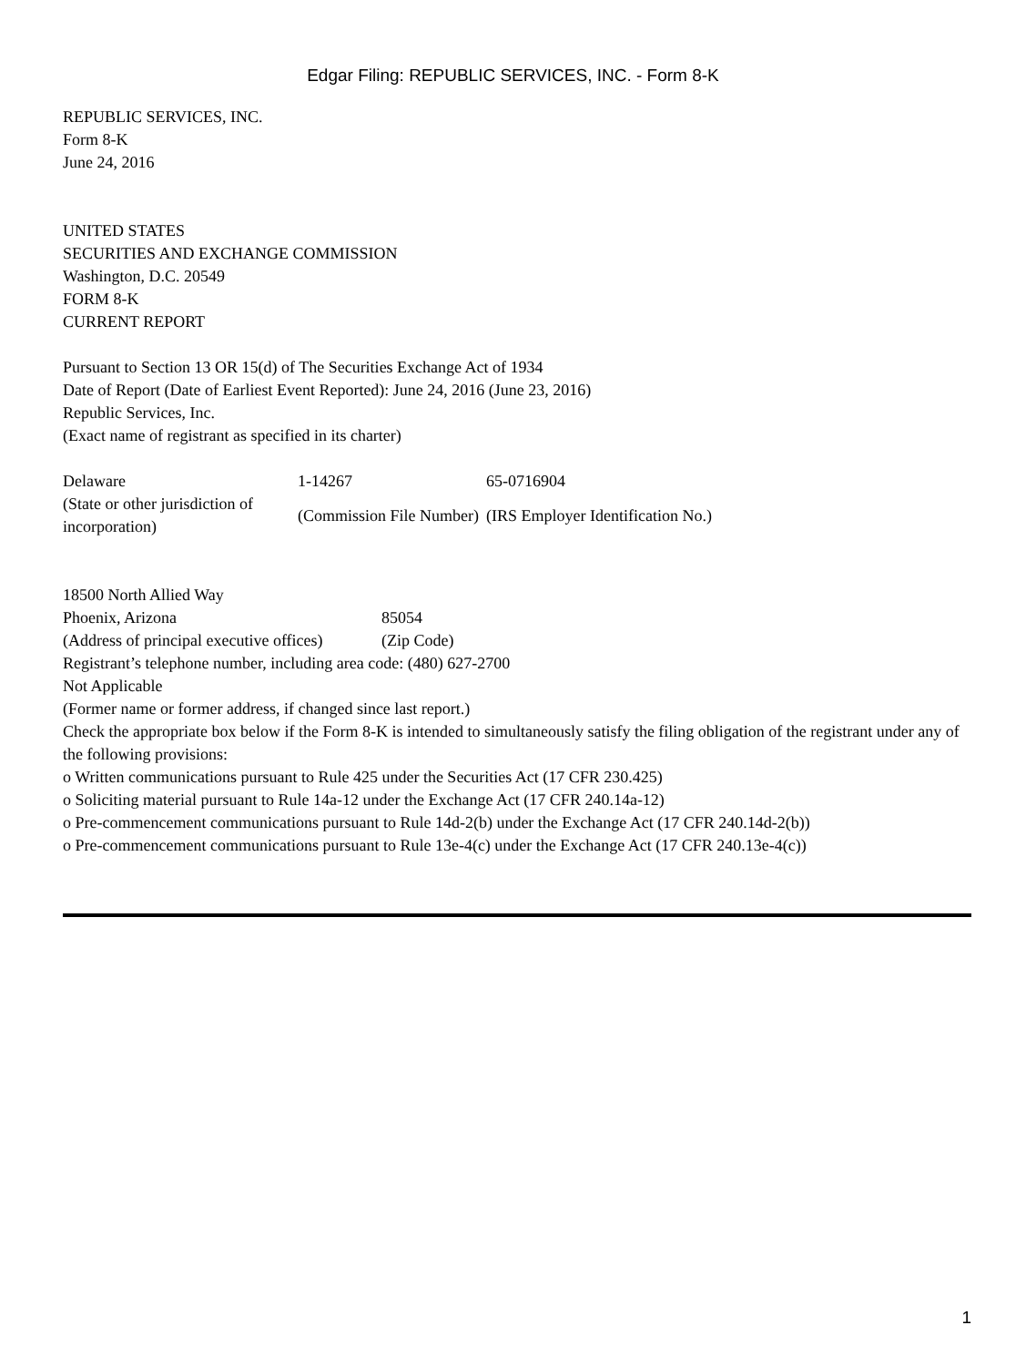Edgar Filing: REPUBLIC SERVICES, INC. - Form 8-K
REPUBLIC SERVICES, INC.
Form 8-K
June 24, 2016
UNITED STATES
SECURITIES AND EXCHANGE COMMISSION
Washington, D.C. 20549
FORM 8-K
CURRENT REPORT
Pursuant to Section 13 OR 15(d) of The Securities Exchange Act of 1934
Date of Report (Date of Earliest Event Reported): June 24, 2016 (June 23, 2016)
Republic Services, Inc.
(Exact name of registrant as specified in its charter)
| Delaware | 1-14267 | 65-0716904 |
| (State or other jurisdiction of incorporation) | (Commission File Number) | (IRS Employer Identification No.) |
18500 North Allied Way
| Phoenix, Arizona | 85054 |
| (Address of principal executive offices) | (Zip Code) |
Registrant’s telephone number, including area code: (480) 627-2700
Not Applicable
(Former name or former address, if changed since last report.)
Check the appropriate box below if the Form 8-K is intended to simultaneously satisfy the filing obligation of the registrant under any of the following provisions:
o Written communications pursuant to Rule 425 under the Securities Act (17 CFR 230.425)
o Soliciting material pursuant to Rule 14a-12 under the Exchange Act (17 CFR 240.14a-12)
o Pre-commencement communications pursuant to Rule 14d-2(b) under the Exchange Act (17 CFR 240.14d-2(b))
o Pre-commencement communications pursuant to Rule 13e-4(c) under the Exchange Act (17 CFR 240.13e-4(c))
1